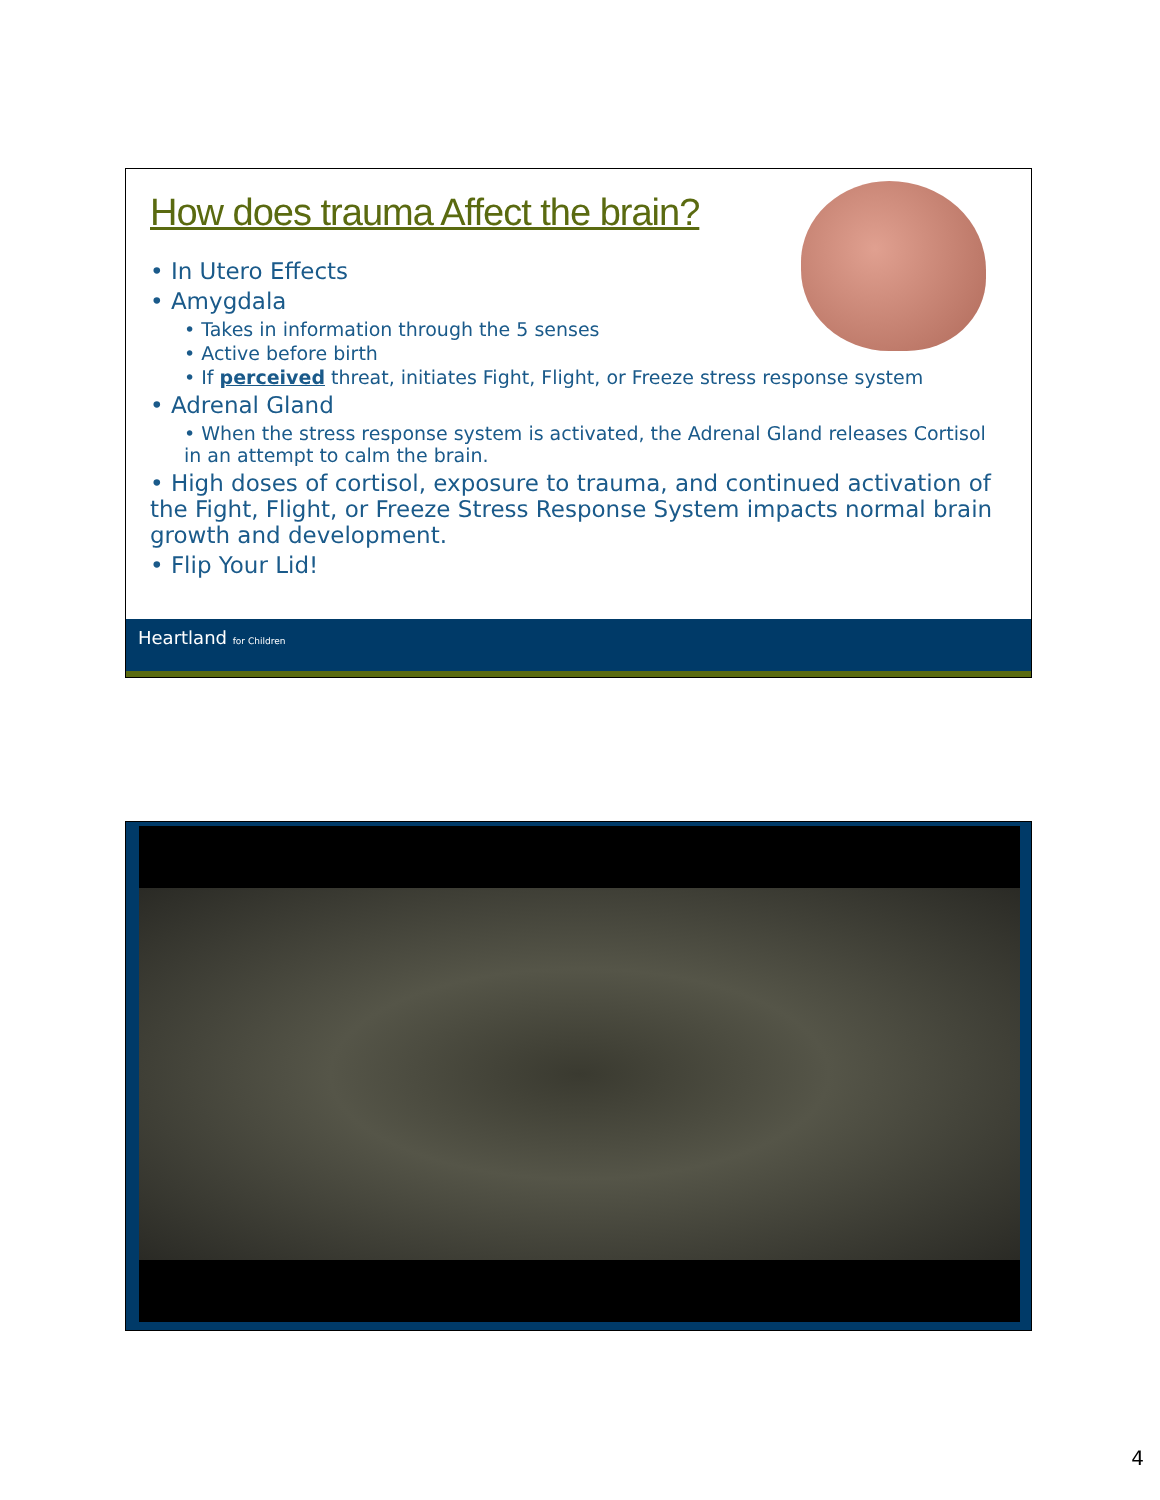How does trauma Affect the brain?
• In Utero Effects
• Amygdala
• Takes in information through the 5 senses
• Active before birth
• If perceived threat, initiates Fight, Flight, or Freeze stress response system
• Adrenal Gland
• When the stress response system is activated, the Adrenal Gland releases Cortisol in an attempt to calm the brain.
• High doses of cortisol, exposure to trauma, and continued activation of the Fight, Flight, or Freeze Stress Response System impacts normal brain growth and development.
• Flip Your Lid!
Heartland for Children
4